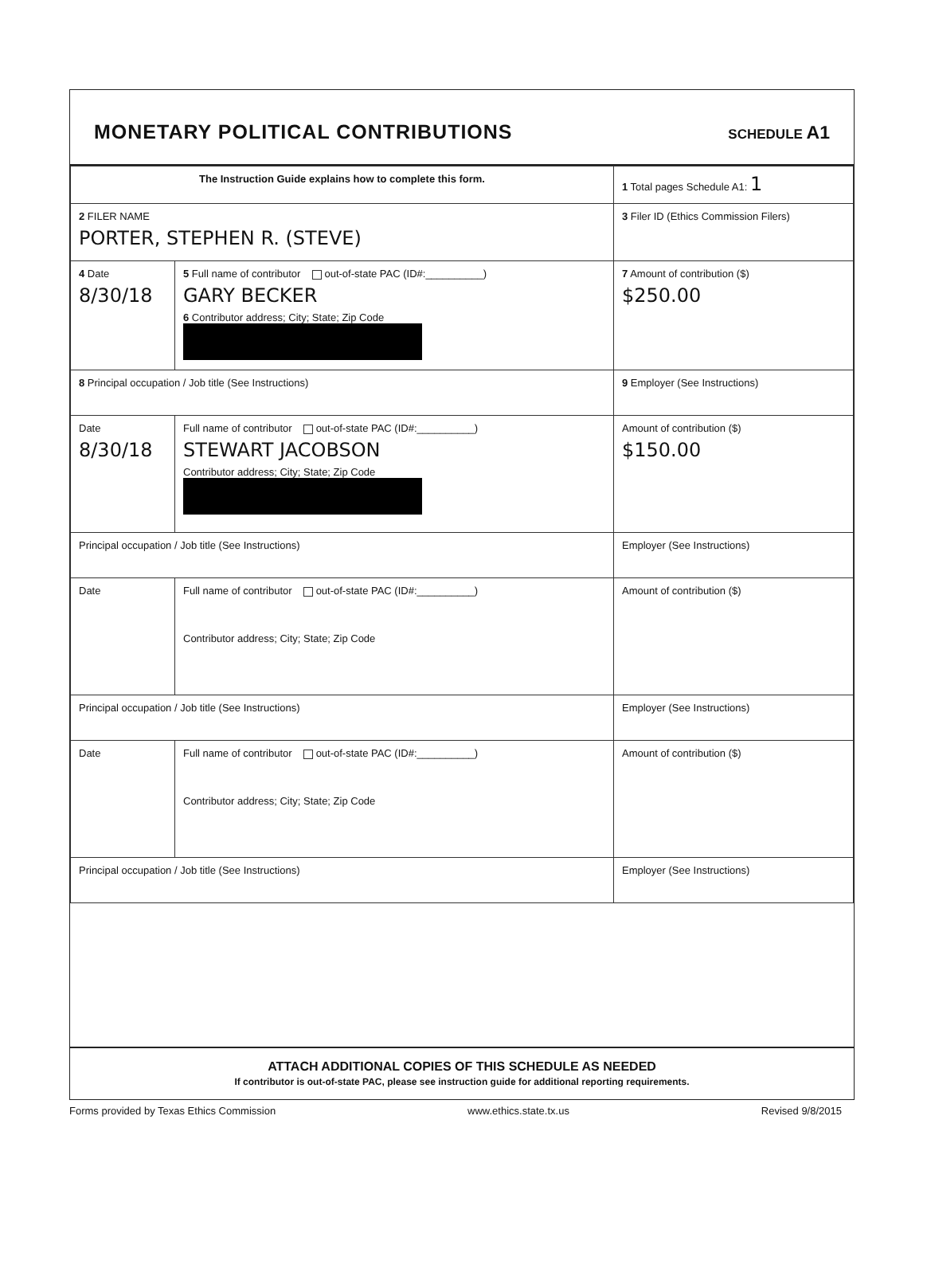MONETARY POLITICAL CONTRIBUTIONS
SCHEDULE A1
| The Instruction Guide explains how to complete this form. | | | 1 Total pages Schedule A1: 1 |
| 2 FILER NAME PORTER, STEPHEN R. (STEVE) | | | 3 Filer ID (Ethics Commission Filers) |
| 4 Date 8/30/18 | 5 Full name of contributor out-of-state PAC (ID#:__________) GARY BECKER 6 Contributor address; City; State; Zip Code | | 7 Amount of contribution ($) $250.00 |
| 8 Principal occupation / Job title (See Instructions) | | 9 Employer (See Instructions) | |
| Date 8/30/18 | Full name of contributor out-of-state PAC (ID#:__________) STEWART JACOBSON Contributor address; City; State; Zip Code | | Amount of contribution ($) $150.00 |
| Principal occupation / Job title (See Instructions) | | Employer (See Instructions) | |
| Date | Full name of contributor out-of-state PAC (ID#:__________) Contributor address; City; State; Zip Code | | Amount of contribution ($) |
| Principal occupation / Job title (See Instructions) | | Employer (See Instructions) | |
| Date | Full name of contributor out-of-state PAC (ID#:__________) Contributor address; City; State; Zip Code | | Amount of contribution ($) |
| Principal occupation / Job title (See Instructions) | | Employer (See Instructions) | |
ATTACH ADDITIONAL COPIES OF THIS SCHEDULE AS NEEDED
If contributor is out-of-state PAC, please see instruction guide for additional reporting requirements.
Forms provided by Texas Ethics Commission www.ethics.state.tx.us Revised 9/8/2015